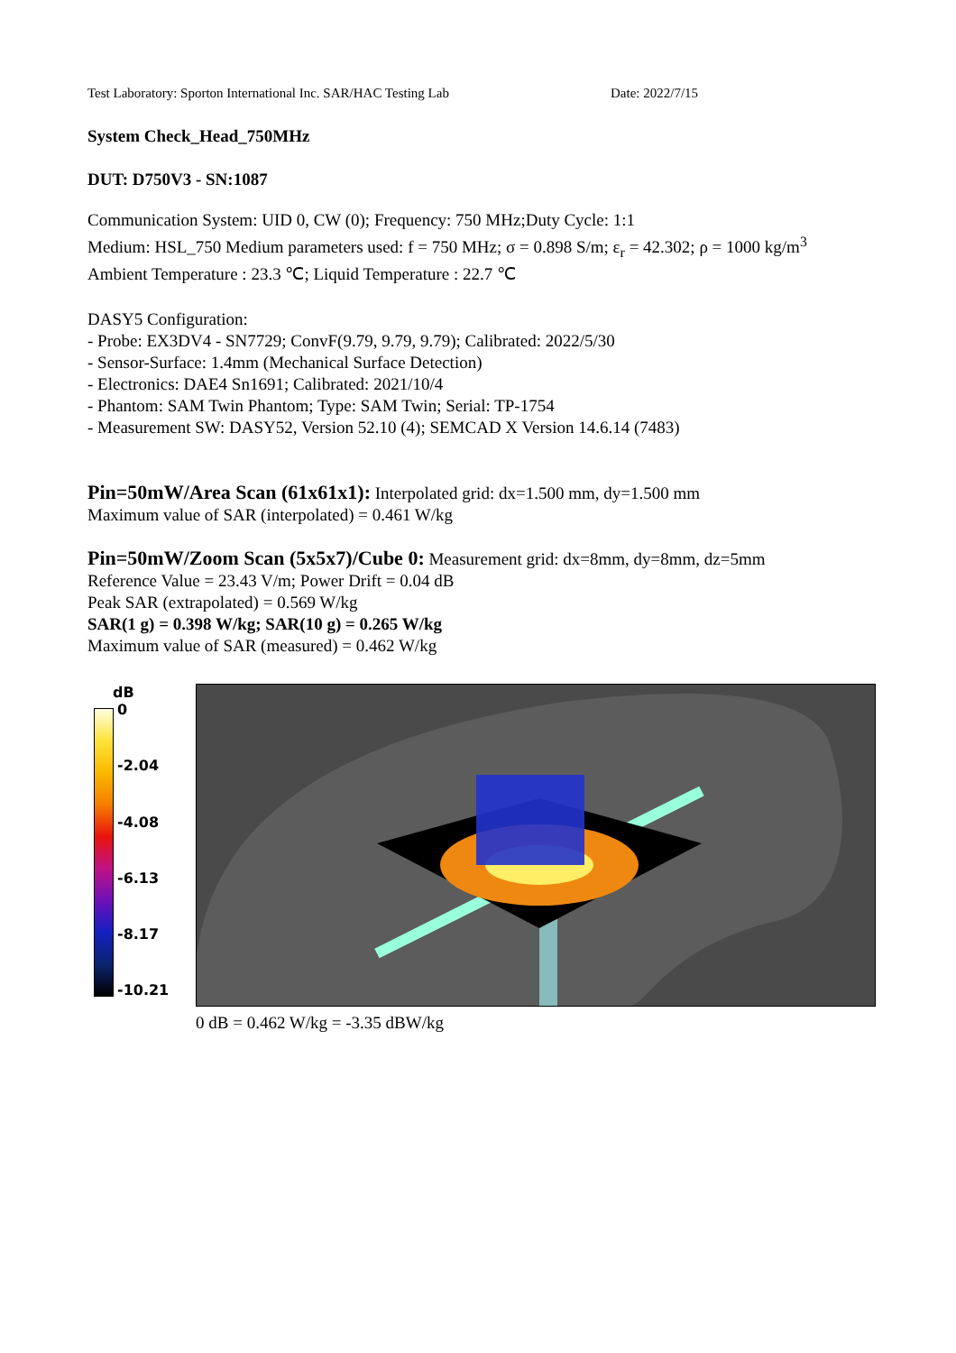Test Laboratory: Sporton International Inc. SAR/HAC Testing Lab Date: 2022/7/15
System Check_Head_750MHz
DUT: D750V3 - SN:1087
Communication System: UID 0, CW (0); Frequency: 750 MHz;Duty Cycle: 1:1
Medium: HSL_750 Medium parameters used: f = 750 MHz; σ = 0.898 S/m; ε<sub>r</sub> = 42.302; ρ = 1000 kg/m<sup>3</sup>
Ambient Temperature : 23.3 ℃; Liquid Temperature : 22.7 ℃
DASY5 Configuration:
- Probe: EX3DV4 - SN7729; ConvF(9.79, 9.79, 9.79); Calibrated: 2022/5/30
- Sensor-Surface: 1.4mm (Mechanical Surface Detection)
- Electronics: DAE4 Sn1691; Calibrated: 2021/10/4
- Phantom: SAM Twin Phantom; Type: SAM Twin; Serial: TP-1754
- Measurement SW: DASY52, Version 52.10 (4); SEMCAD X Version 14.6.14 (7483)
Pin=50mW/Area Scan (61x61x1): Interpolated grid: dx=1.500 mm, dy=1.500 mm
Maximum value of SAR (interpolated) = 0.461 W/kg
Pin=50mW/Zoom Scan (5x5x7)/Cube 0: Measurement grid: dx=8mm, dy=8mm, dz=5mm
Reference Value = 23.43 V/m; Power Drift = 0.04 dB
Peak SAR (extrapolated) = 0.569 W/kg
SAR(1 g) = 0.398 W/kg; SAR(10 g) = 0.265 W/kg
Maximum value of SAR (measured) = 0.462 W/kg
dB
0
-2.04
-4.08
-6.13
-8.17
-10.21
0 dB = 0.462 W/kg = -3.35 dBW/kg